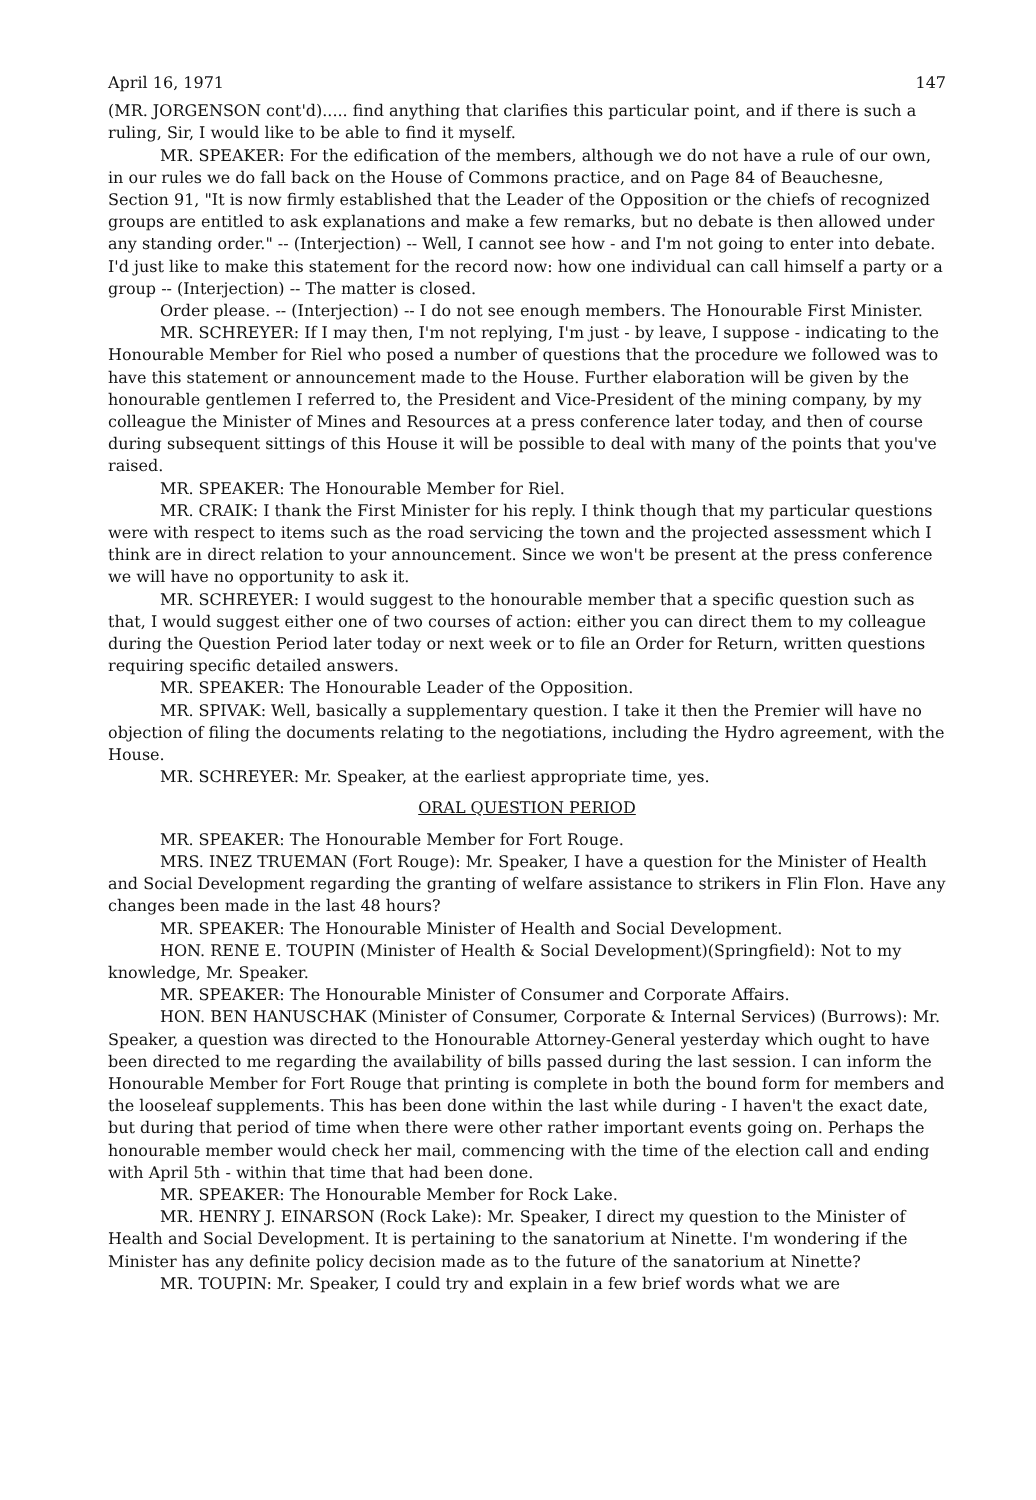April 16, 1971 147
(MR. JORGENSON cont'd)..... find anything that clarifies this particular point, and if there is such a ruling, Sir, I would like to be able to find it myself.
MR. SPEAKER: For the edification of the members, although we do not have a rule of our own, in our rules we do fall back on the House of Commons practice, and on Page 84 of Beauchesne, Section 91, "It is now firmly established that the Leader of the Opposition or the chiefs of recognized groups are entitled to ask explanations and make a few remarks, but no debate is then allowed under any standing order." -- (Interjection) -- Well, I cannot see how - and I'm not going to enter into debate. I'd just like to make this statement for the record now: how one individual can call himself a party or a group -- (Interjection) -- The matter is closed.
Order please. -- (Interjection) -- I do not see enough members. The Honourable First Minister.
MR. SCHREYER: If I may then, I'm not replying, I'm just - by leave, I suppose - indicating to the Honourable Member for Riel who posed a number of questions that the procedure we followed was to have this statement or announcement made to the House. Further elaboration will be given by the honourable gentlemen I referred to, the President and Vice-President of the mining company, by my colleague the Minister of Mines and Resources at a press conference later today, and then of course during subsequent sittings of this House it will be possible to deal with many of the points that you've raised.
MR. SPEAKER: The Honourable Member for Riel.
MR. CRAIK: I thank the First Minister for his reply. I think though that my particular questions were with respect to items such as the road servicing the town and the projected assessment which I think are in direct relation to your announcement. Since we won't be present at the press conference we will have no opportunity to ask it.
MR. SCHREYER: I would suggest to the honourable member that a specific question such as that, I would suggest either one of two courses of action: either you can direct them to my colleague during the Question Period later today or next week or to file an Order for Return, written questions requiring specific detailed answers.
MR. SPEAKER: The Honourable Leader of the Opposition.
MR. SPIVAK: Well, basically a supplementary question. I take it then the Premier will have no objection of filing the documents relating to the negotiations, including the Hydro agreement, with the House.
MR. SCHREYER: Mr. Speaker, at the earliest appropriate time, yes.
ORAL QUESTION PERIOD
MR. SPEAKER: The Honourable Member for Fort Rouge.
MRS. INEZ TRUEMAN (Fort Rouge): Mr. Speaker, I have a question for the Minister of Health and Social Development regarding the granting of welfare assistance to strikers in Flin Flon. Have any changes been made in the last 48 hours?
MR. SPEAKER: The Honourable Minister of Health and Social Development.
HON. RENE E. TOUPIN (Minister of Health & Social Development)(Springfield): Not to my knowledge, Mr. Speaker.
MR. SPEAKER: The Honourable Minister of Consumer and Corporate Affairs.
HON. BEN HANUSCHAK (Minister of Consumer, Corporate & Internal Services) (Burrows): Mr. Speaker, a question was directed to the Honourable Attorney-General yesterday which ought to have been directed to me regarding the availability of bills passed during the last session. I can inform the Honourable Member for Fort Rouge that printing is complete in both the bound form for members and the looseleaf supplements. This has been done within the last while during - I haven't the exact date, but during that period of time when there were other rather important events going on. Perhaps the honourable member would check her mail, commencing with the time of the election call and ending with April 5th - within that time that had been done.
MR. SPEAKER: The Honourable Member for Rock Lake.
MR. HENRY J. EINARSON (Rock Lake): Mr. Speaker, I direct my question to the Minister of Health and Social Development. It is pertaining to the sanatorium at Ninette. I'm wondering if the Minister has any definite policy decision made as to the future of the sanatorium at Ninette?
MR. TOUPIN: Mr. Speaker, I could try and explain in a few brief words what we are